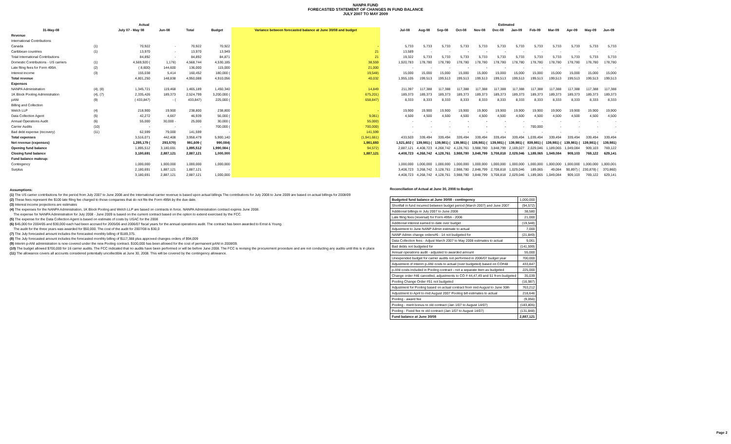NANPA FUND
FORECASTED STATEMENT OF CHANGES IN FUND BALANCE
JULY 2007 TO MAY 2009
| | | Actual | | | | |
| --- | --- | --- | --- | --- | --- | --- |
| 31-May-08 | | July 07 - May 08 | Jun-08 | Total | Budget | Variance between forecasted balance at June 30/08 and budget |
| Revenue | | | | | | |
| International Contributions | | | | | | |
| Canada | (1) | 70,922 | - | 70,922 | 70,922 | - |
| Caribbean countries | (1) | 13,970 | - | 13,970 | 13,949 | 21 |
| Total International Contributions | | 84,892 | - | 84,892 | 84,871 | 21 |
| Domestic Contributions - US carriers | (1) | 4,569,920 ( | 1,176) | 4,568,744 | 4,530,185 | 38,559 |
| Late filing fees for Form 499A | (2) | ( 8,600) | 144,600 | 136,000 | 115,000 | 21,000 |
| Interest income | (3) | 155,038 | 5,414 | 160,452 | 180,000 ( | 19,548) |
| Total revenue | | 4,801,250 | 148,838 | 4,950,088 | 4,910,056 | 40,032 |
| Expenses | | | | | | |
| NANPA Administration | (4), (8) | 1,345,721 | 119,468 | 1,465,189 | 1,450,340 | 14,849 |
| 1K Block Pooling Administration | (4), (7) | 2,335,426 | 189,373 | 2,524,799 | 3,200,000 ( | 675,201) |
| pANI | (9) | ( 433,847) | - ( | 433,847) | 225,000 ( | 658,847) |
| Billing and Collection | | | | | | |
| Welch LLP | (4) | 218,900 | 19,900 | 238,800 | 238,800 | - |
| Data Collection Agent | (5) | 42,272 | 4,667 | 46,939 | 56,000 ( | 9,061) |
| Annual Operations Audit | (6) | 55,000 | 30,000 - | 25,000 | 30,000 ( | 55,000) |
| Carrier Audits | (10) | - | - | - | 700,000 ( | 700,000) |
| Bad debt expense (recovery) | (11) | 62,599 | 79,000 | 141,599 | - | 141,599 |
| Total expenses | | 3,516,071 | 442,408 | 3,958,479 | 5,900,140 | (1,941,661) |
| Net revenue (expenses) | | 1,285,179 ( | 293,570) | 991,609 ( | 990,084) | 1,981,693 |
| Opening fund balance | | 1,895,512 | 3,180,691 | 1,895,512 | 1,990,084 ( | 94,572) |
| Closing fund balance | | 3,180,691 | 2,887,121 | 2,887,121 | 1,000,000 | 1,887,121 |
| Fund balance makeup: | | | | | | |
| Contingency | | 1,000,000 | 1,000,000 | 1,000,000 | 1,000,000 | |
| Surplus | | 2,180,691 | 1,887,121 | 1,887,121 | - | |
| | | 3,180,691 | 2,887,121 | 2,887,121 | 1,000,000 | |
| Estimated | | | | | | | | | | | |
| --- | --- | --- | --- | --- | --- | --- | --- | --- | --- | --- | --- |
| Jul-08 | Aug-08 | Sep-08 | Oct-08 | Nov-08 | Dec-08 | Jan-09 | Feb-09 | Mar-09 | Apr-09 | May-09 | Jun-09 |
| 5,733 | 5,733 | 5,733 | 5,733 | 5,733 | 5,733 | 5,733 | 5,733 | 5,733 | 5,733 | 5,733 | 5,733 |
| 13,589 | - | - | - | - | - | - | - | - | - | - | - |
| 19,322 | 5,733 | 5,733 | 5,733 | 5,733 | 5,733 | 5,733 | 5,733 | 5,733 | 5,733 | 5,733 | 5,733 |
| 1,920,783 | 178,780 | 178,780 | 178,780 | 178,780 | 178,780 | 178,780 | 178,780 | 178,780 | 178,780 | 178,780 | 178,780 |
| - | - | - | - | - | - | - | - | - | - | - | - |
| 15,000 | 15,000 | 15,000 | 15,000 | 15,000 | 15,000 | 15,000 | 15,000 | 15,000 | 15,000 | 15,000 | 15,000 |
| 1,955,105 | 199,513 | 199,513 | 199,513 | 199,513 | 199,513 | 199,513 | 199,513 | 199,513 | 199,513 | 199,513 | 199,513 |
| 211,397 | 117,388 | 117,388 | 117,388 | 117,388 | 117,388 | 117,388 | 117,388 | 117,388 | 117,388 | 117,388 | 117,388 |
| 189,373 | 189,373 | 189,373 | 189,373 | 189,373 | 189,373 | 189,373 | 189,373 | 189,373 | 189,373 | 189,373 | 189,373 |
| 8,333 | 8,333 | 8,333 | 8,333 | 8,333 | 8,333 | 8,333 | 8,333 | 8,333 | 8,333 | 8,333 | 8,333 |
| 19,900 | 19,900 | 19,900 | 19,900 | 19,900 | 19,900 | 19,900 | 19,900 | 19,900 | 19,900 | 19,900 | 19,900 |
| 4,500 | 4,500 | 4,500 | 4,500 | 4,500 | 4,500 | 4,500 | 4,500 | 4,500 | 4,500 | 4,500 | 4,500 |
| - | - | - | - | - | - | - | - | - | - | - | - |
| - | - | - | - | - | - | - | 700,000 | - | - | - | - |
| - | - | - | - | - | - | - | - | - | - | - | - |
| 433,503 | 339,494 | 339,494 | 339,494 | 339,494 | 339,494 | 339,494 | 1,039,494 | 339,494 | 339,494 | 339,494 | 339,494 |
| 1,521,602 ( | 139,981) ( | 139,981) ( | 139,981) ( | 139,981) ( | 139,981) ( | 139,981) ( | 839,981) ( | 139,981) ( | 139,981) ( | 139,981) ( | 139,981) |
| 2,887,121 | 4,408,723 | 4,268,742 | 4,128,761 | 3,988,780 | 3,848,799 | 2,169,027 | 2,029,046 | 1,189,065 | 1,049,084 | 909,103 | 769,122 |
| 4,408,723 | 4,268,742 | 4,128,761 | 3,988,780 | 3,848,799 | 3,708,818 | 2,029,046 | 1,189,065 | 1,049,084 | 909,103 | 769,122 | 629,141 |
| 1,000,000 | 1,000,000 | 1,000,000 | 1,000,000 | 1,000,000 | 1,000,000 | 1,000,000 | 1,000,000 | 1,000,000 | 1,000,000 | 1,000,000 | 1,000,001 |
| 3,408,723 | 3,268,742 | 3,128,761 | 2,988,780 | 2,848,799 | 2,708,818 | 1,029,046 | 189,065 | 49,084 | 90,897) ( | 230,878) ( | 370,860) |
| 4,408,723 | 4,268,742 | 4,128,761 | 3,988,780 | 3,848,799 | 3,708,818 | 2,029,046 | 1,189,065 | 1,049,084 | 909,103 | 769,122 | 629,141 |
Assumptions:
(1) The US carrier contributions for the period from July 2007 to June 2008 and the International carrier revenue is based upon actual billings The contributions for July 2008 to June 2009 are based on actual billings for 2008/09
(2) These fees represent the $100 late filing fee charged to those companies that do not file the Form 499A by the due date.
(3) Interest income projections are estimates
(4) The expenses for the NANPA Administration, 1K Block Pooling and Welch LLP are based on contracts in force. NANPA Administration contract expires June 2008.
The expense for NANPA Administration for July 2008 - June 2009 is based on the current contract based on the option to extend exercised by the FCC.
(5) The expense for the Data Collection Agent is based on estimate of costs by USAC for the 2008
(6) $45,000 for 2004/05 and $30,000 each had been accrued for 2005/06 and 2006/07 fiscal years for the annual operations audit. The contract has been awarded to Ernst & Young.
The audit for the three years was awarded for $50,000. The cost of the audit for 2007/08 is $30,0
(7) The July forecasted amount includes the forecasted monthly billing of $189,375.
(8) The July forecasted amount includes the forecasted monthly billing of $117,388 plus approved changes orders of $94,009
(9) Interim p-ANI administration is now covered under the new Pooling contract. $100,000 has been allowed for the cost of permanent pANI in 2008/09.
(10) The budget allowed $700,000 for 16 carrier audits. The FCC indicated that no audits have been performed or will be before June 2008. The FCC is revising the procurement procedure and are not conducting any audits until this is in place
(11) The allowance covers all accounts considered potentially uncollectible at June 30, 2008. This will be covered by the contingency allowance.
Reconciliation of Actual at June 30, 2008 to Budget
| Budgeted fund balance at June 30/08 - contingency | 1,000,000 |
| Shortfall in fund incurred between budget period (March 2007) and June 2007 | (94,572) |
| Additional billings in July 2007 to June 2008 | 38,580 |
| Late filing fees (reversal) for Form 499A - 2006 | 21,000 |
| Additional interest earned to date over budget | (19,548) |
| Adjustment to June NANP Admin estimate to actual | 7,000 |
| NANP Admin change orders#6 - 14 not budgeted for | (21,849) |
| Data Collection fees - Adjust March 2007 to May 2008 estimates to actual | 9,061 |
| Bad debts not budgeted for | (141,599) |
| Annual operations audit - adjusted to awarded amount | 55,000 |
| Unexpended budget for carrier audits not performed in 2006/07 budget year | 700,000 |
| Adjustment of interim p-ANI costs to actual (over budgeted) based on CO#48 | 433,847 |
| p-ANI costs included in Pooling contract - not a separate item as budgeted | 225,000 |
| Change order #46 cancelled, adjustments to CO # 44,47,49 and 51 from budgeted | 35,039 |
| Pooling Change Order #51 not budgeted | (16,987) |
| Adjustment for Pooling based on actual contract from mid August to June 30th | 763,212 |
| Adjustment to April to mid August 2007 Pooling bill estimates to actual | 218,646 |
| Pooling - award fee | (9,056) |
| Pooling - merit bonus re old contract (Jan 1/07 to August 14/07) | (183,805) |
| Pooling - Fixed fee re old contract (Jan 1/07 to August 14/07) | (131,848) |
| Fund balance at June 30/08 | 2,887,121 |
Page 2